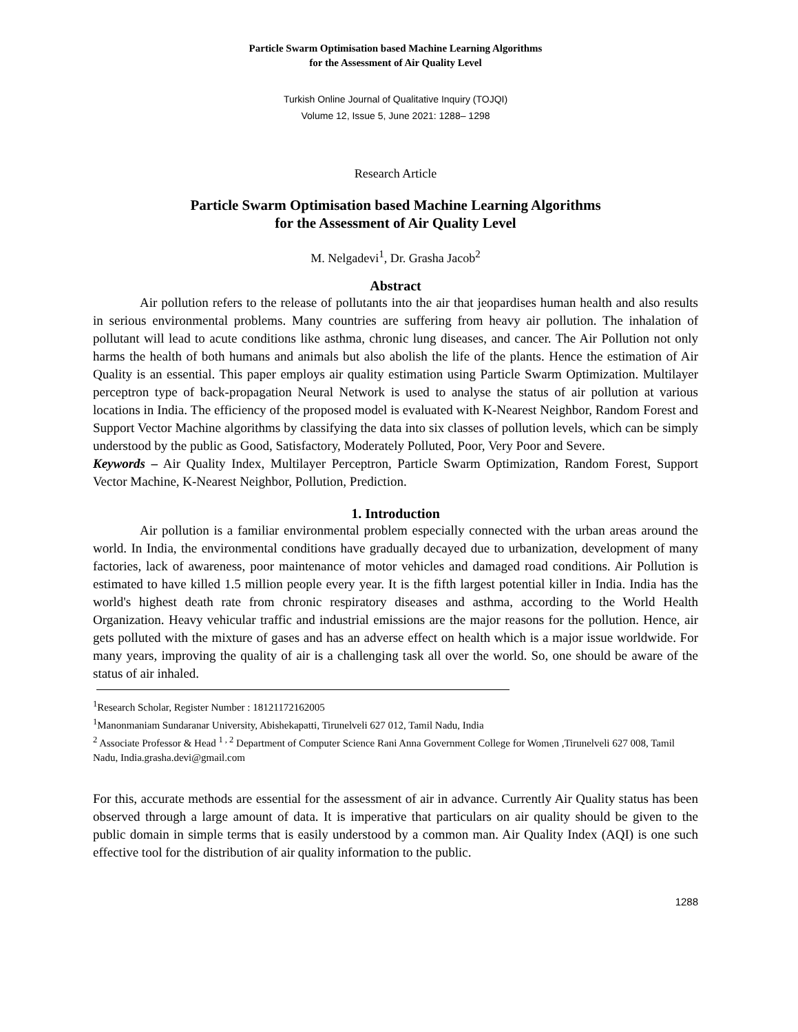Particle Swarm Optimisation based Machine Learning Algorithms
for the Assessment of Air Quality Level
Turkish Online Journal of Qualitative Inquiry (TOJQI)
Volume 12, Issue 5, June 2021: 1288– 1298
Research Article
Particle Swarm Optimisation based Machine Learning Algorithms
for the Assessment of Air Quality Level
M. Nelgadevi<sup>1</sup>, Dr. Grasha Jacob<sup>2</sup>
Abstract
Air pollution refers to the release of pollutants into the air that jeopardises human health and also results in serious environmental problems. Many countries are suffering from heavy air pollution. The inhalation of pollutant will lead to acute conditions like asthma, chronic lung diseases, and cancer. The Air Pollution not only harms the health of both humans and animals but also abolish the life of the plants. Hence the estimation of Air Quality is an essential. This paper employs air quality estimation using Particle Swarm Optimization. Multilayer perceptron type of back-propagation Neural Network is used to analyse the status of air pollution at various locations in India. The efficiency of the proposed model is evaluated with K-Nearest Neighbor, Random Forest and Support Vector Machine algorithms by classifying the data into six classes of pollution levels, which can be simply understood by the public as Good, Satisfactory, Moderately Polluted, Poor, Very Poor and Severe.
Keywords – Air Quality Index, Multilayer Perceptron, Particle Swarm Optimization, Random Forest, Support Vector Machine, K-Nearest Neighbor, Pollution, Prediction.
1. Introduction
Air pollution is a familiar environmental problem especially connected with the urban areas around the world. In India, the environmental conditions have gradually decayed due to urbanization, development of many factories, lack of awareness, poor maintenance of motor vehicles and damaged road conditions. Air Pollution is estimated to have killed 1.5 million people every year. It is the fifth largest potential killer in India. India has the world's highest death rate from chronic respiratory diseases and asthma, according to the World Health Organization. Heavy vehicular traffic and industrial emissions are the major reasons for the pollution. Hence, air gets polluted with the mixture of gases and has an adverse effect on health which is a major issue worldwide. For many years, improving the quality of air is a challenging task all over the world. So, one should be aware of the status of air inhaled.
<sup>1</sup> Research Scholar, Register Number : 18121172162005
<sup>1</sup> Manonmaniam Sundaranar University, Abishekapatti, Tirunelveli 627 012, Tamil Nadu, India
<sup>2</sup> Associate Professor & Head <sup>1 , 2</sup> Department of Computer Science Rani Anna Government College for Women ,Tirunelveli 627 008, Tamil Nadu, India.grasha.devi@gmail.com
For this, accurate methods are essential for the assessment of air in advance. Currently Air Quality status has been observed through a large amount of data. It is imperative that particulars on air quality should be given to the public domain in simple terms that is easily understood by a common man. Air Quality Index (AQI) is one such effective tool for the distribution of air quality information to the public.
1288